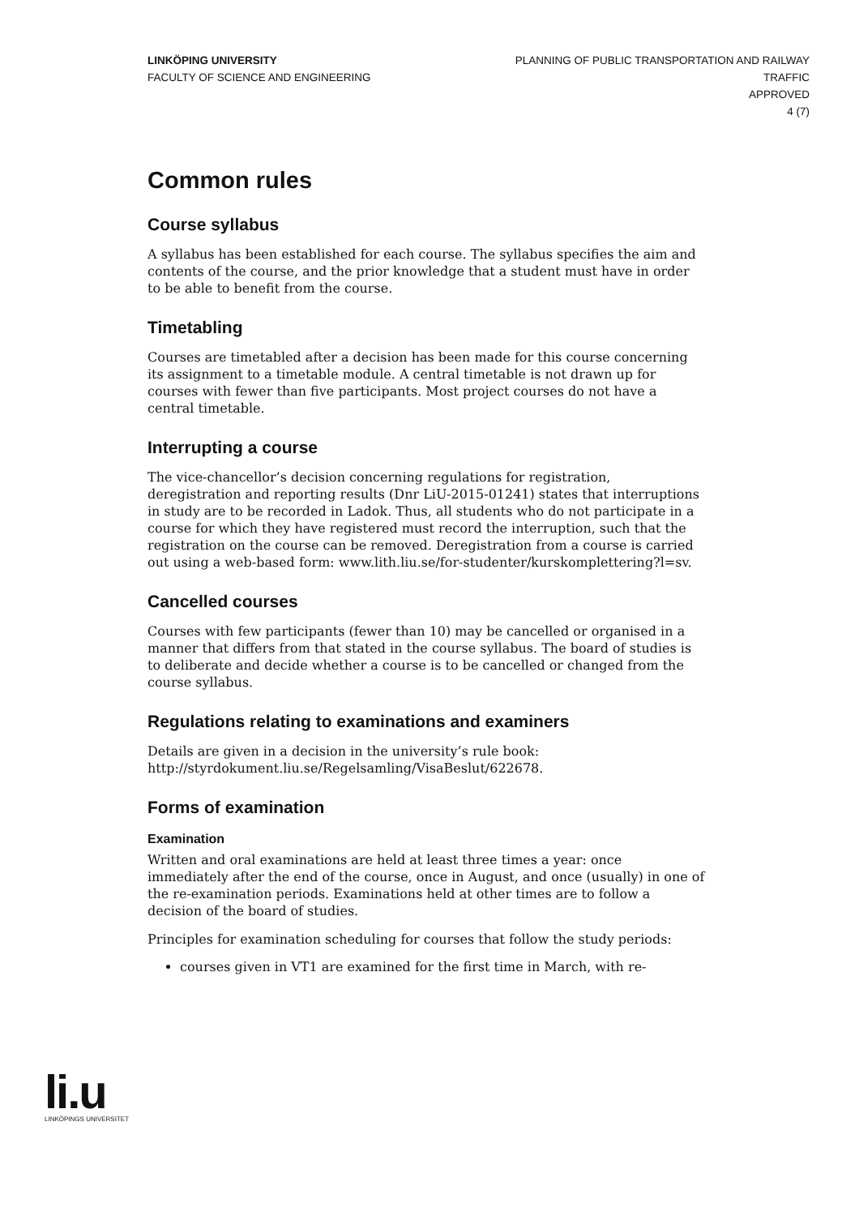LINKÖPING UNIVERSITY
FACULTY OF SCIENCE AND ENGINEERING
PLANNING OF PUBLIC TRANSPORTATION AND RAILWAY
TRAFFIC
APPROVED
4 (7)
Common rules
Course syllabus
A syllabus has been established for each course. The syllabus specifies the aim and contents of the course, and the prior knowledge that a student must have in order to be able to benefit from the course.
Timetabling
Courses are timetabled after a decision has been made for this course concerning its assignment to a timetable module. A central timetable is not drawn up for courses with fewer than five participants. Most project courses do not have a central timetable.
Interrupting a course
The vice-chancellor’s decision concerning regulations for registration, deregistration and reporting results (Dnr LiU-2015-01241) states that interruptions in study are to be recorded in Ladok. Thus, all students who do not participate in a course for which they have registered must record the interruption, such that the registration on the course can be removed. Deregistration from a course is carried out using a web-based form: www.lith.liu.se/for-studenter/kurskomplettering?l=sv.
Cancelled courses
Courses with few participants (fewer than 10) may be cancelled or organised in a manner that differs from that stated in the course syllabus. The board of studies is to deliberate and decide whether a course is to be cancelled or changed from the course syllabus.
Regulations relating to examinations and examiners
Details are given in a decision in the university’s rule book: http://styrdokument.liu.se/Regelsamling/VisaBeslut/622678.
Forms of examination
Examination
Written and oral examinations are held at least three times a year: once immediately after the end of the course, once in August, and once (usually) in one of the re-examination periods. Examinations held at other times are to follow a decision of the board of studies.
Principles for examination scheduling for courses that follow the study periods:
courses given in VT1 are examined for the first time in March, with re-
li.u
LINKÖPINGS UNIVERSITET